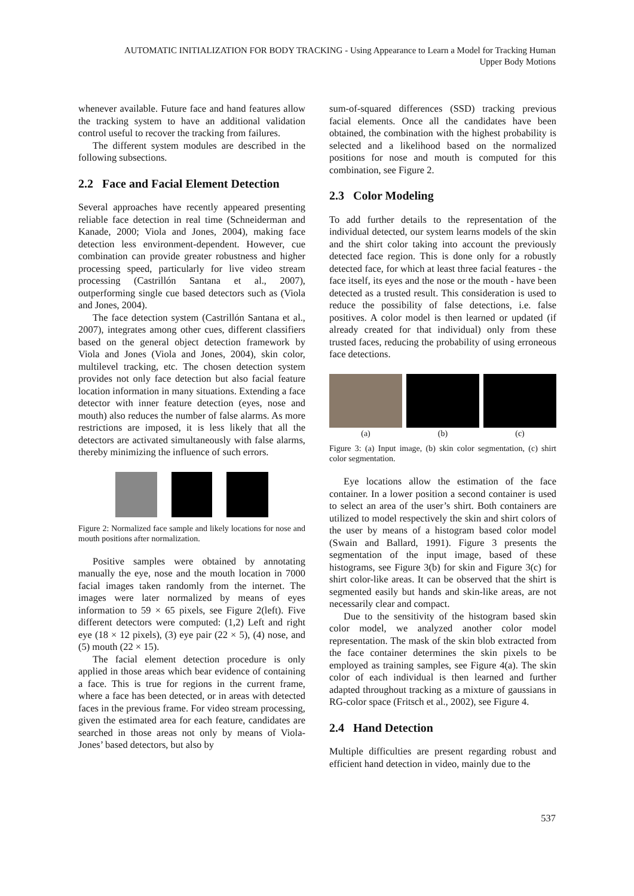AUTOMATIC INITIALIZATION FOR BODY TRACKING - Using Appearance to Learn a Model for Tracking Human
Upper Body Motions
whenever available. Future face and hand features allow the tracking system to have an additional validation control useful to recover the tracking from failures.
The different system modules are described in the following subsections.
2.2 Face and Facial Element Detection
Several approaches have recently appeared presenting reliable face detection in real time (Schneiderman and Kanade, 2000; Viola and Jones, 2004), making face detection less environment-dependent. However, cue combination can provide greater robustness and higher processing speed, particularly for live video stream processing (Castrillón Santana et al., 2007), outperforming single cue based detectors such as (Viola and Jones, 2004).
The face detection system (Castrillón Santana et al., 2007), integrates among other cues, different classifiers based on the general object detection framework by Viola and Jones (Viola and Jones, 2004), skin color, multilevel tracking, etc. The chosen detection system provides not only face detection but also facial feature location information in many situations. Extending a face detector with inner feature detection (eyes, nose and mouth) also reduces the number of false alarms. As more restrictions are imposed, it is less likely that all the detectors are activated simultaneously with false alarms, thereby minimizing the influence of such errors.
Figure 2: Normalized face sample and likely locations for nose and mouth positions after normalization.
Positive samples were obtained by annotating manually the eye, nose and the mouth location in 7000 facial images taken randomly from the internet. The images were later normalized by means of eyes information to 59 × 65 pixels, see Figure 2(left). Five different detectors were computed: (1,2) Left and right eye (18 × 12 pixels), (3) eye pair (22 × 5), (4) nose, and (5) mouth (22 × 15).
The facial element detection procedure is only applied in those areas which bear evidence of containing a face. This is true for regions in the current frame, where a face has been detected, or in areas with detected faces in the previous frame. For video stream processing, given the estimated area for each feature, candidates are searched in those areas not only by means of Viola-Jones’ based detectors, but also by
sum-of-squared differences (SSD) tracking previous facial elements. Once all the candidates have been obtained, the combination with the highest probability is selected and a likelihood based on the normalized positions for nose and mouth is computed for this combination, see Figure 2.
2.3 Color Modeling
To add further details to the representation of the individual detected, our system learns models of the skin and the shirt color taking into account the previously detected face region. This is done only for a robustly detected face, for which at least three facial features - the face itself, its eyes and the nose or the mouth - have been detected as a trusted result. This consideration is used to reduce the possibility of false detections, i.e. false positives. A color model is then learned or updated (if already created for that individual) only from these trusted faces, reducing the probability of using erroneous face detections.
(a) (b) (c)
Figure 3: (a) Input image, (b) skin color segmentation, (c) shirt color segmentation.
Eye locations allow the estimation of the face container. In a lower position a second container is used to select an area of the user’s shirt. Both containers are utilized to model respectively the skin and shirt colors of the user by means of a histogram based color model (Swain and Ballard, 1991). Figure 3 presents the segmentation of the input image, based of these histograms, see Figure 3(b) for skin and Figure 3(c) for shirt color-like areas. It can be observed that the shirt is segmented easily but hands and skin-like areas, are not necessarily clear and compact.
Due to the sensitivity of the histogram based skin color model, we analyzed another color model representation. The mask of the skin blob extracted from the face container determines the skin pixels to be employed as training samples, see Figure 4(a). The skin color of each individual is then learned and further adapted throughout tracking as a mixture of gaussians in RG-color space (Fritsch et al., 2002), see Figure 4.
2.4 Hand Detection
Multiple difficulties are present regarding robust and efficient hand detection in video, mainly due to the
537